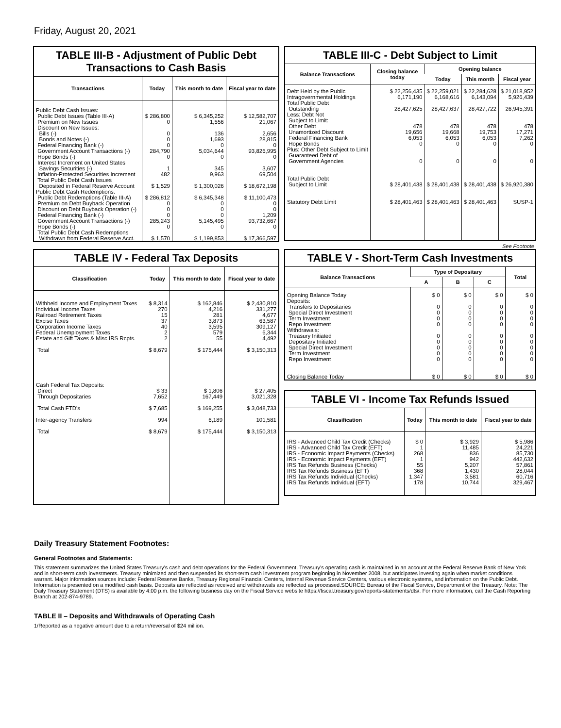Friday, August 20, 2021
TABLE III-B - Adjustment of Public Debt Transactions to Cash Basis
| Transactions | Today | This month to date | Fiscal year to date |
| --- | --- | --- | --- |
| Public Debt Cash Issues: Public Debt Issues (Table III-A) Premium on New Issues Discount on New Issues: Bills (-) Bonds and Notes (-) Federal Financing Bank (-) Government Account Transactions (-) Hope Bonds (-) Interest Increment on United States Savings Securities (-) Inflation-Protected Securities Increment Total Public Debt Cash Issues Deposited in Federal Reserve Account Public Debt Cash Redemptions: Public Debt Redemptions (Table III-A) Premium on Debt Buyback Operation Discount on Debt Buyback Operation (-) Federal Financing Bank (-) Government Account Transactions (-) Hope Bonds (-) Total Public Debt Cash Redemptions Withdrawn from Federal Reserve Acct. | $ 286,800 0 0 0 0 284,790 0 1 482 $ 1,529 $ 286,812 0 0 0 285,243 0 $ 1,570 | $ 6,345,252 1,556 136 1,693 0 5,034,644 0 345 9,963 $ 1,300,026 $ 6,345,348 0 0 0 5,145,495 0 $ 1,199,853 | $ 12,582,707 21,067 2,656 28,815 0 93,826,995 0 3,607 69,504 $ 18,672,198 $ 11,100,473 0 0 1,209 93,732,667 0 $ 17,366,597 |
TABLE III-C - Debt Subject to Limit
| Balance Transactions | Closing balance today | Opening balance | | |
| --- | --- | --- | --- | --- |
| | | Today | This month | Fiscal year |
| Debt Held by the Public Intragovernmental Holdings Total Public Debt Outstanding Less: Debt Not Subject to Limit: Other Debt Unamortized Discount Federal Financing Bank Hope Bonds Plus: Other Debt Subject to Limit Guaranteed Debt of Government Agencies Total Public Debt Subject to Limit Statutory Debt Limit | $ 22,256,435 6,171,190 28,427,625 478 19,656 6,053 0 0 $ 28,401,438 $ 28,401,463 | $ 22,259,021 6,168,616 28,427,637 478 19,668 6,053 0 0 $ 28,401,438 $ 28,401,463 | $ 22,284,628 6,143,094 28,427,722 478 19,753 6,053 0 0 $ 28,401,438 $ 28,401,463 | $ 21,018,952 5,926,439 26,945,391 478 17,271 7,262 0 0 $ 26,920,380 SUSP-1 |
See Footnote
TABLE IV - Federal Tax Deposits
| Classification | Today | This month to date | Fiscal year to date |
| --- | --- | --- | --- |
| Withheld Income and Employment Taxes Individual Income Taxes Railroad Retirement Taxes Excise Taxes Corporation Income Taxes Federal Unemployment Taxes Estate and Gift Taxes & Misc IRS Rcpts. Total Cash Federal Tax Deposits: Direct Through Depositaries Total Cash FTD's Inter-agency Transfers Total | $ 8,314 270 15 37 40 2 2 $ 8,679 $ 33 7,652 $ 7,685 994 $ 8,679 | $ 162,846 4,216 281 3,873 3,595 579 55 $ 175,444 $ 1,806 167,449 $ 169,255 6,189 $ 175,444 | $ 2,430,810 331,277 4,677 63,587 309,127 6,344 4,492 $ 3,150,313 $ 27,405 3,021,328 $ 3,048,733 101,581 $ 3,150,313 |
TABLE V - Short-Term Cash Investments
| Balance Transactions | Type of Depositary | | | Total |
| --- | --- | --- | --- | --- |
| | A | B | C | |
| Opening Balance Today Deposits: Transfers to Depositaries Special Direct Investment Term Investment Repo Investment Withdrawals: Treasury Initiated Depositary Initiated Special Direct Investment Term Investment Repo Investment Closing Balance Today | $ 0 0 0 0 0 0 0 0 0 0 $ 0 | $ 0 0 0 0 0 0 0 0 0 0 $ 0 | $ 0 0 0 0 0 0 0 0 0 0 $ 0 | $ 0 0 0 0 0 0 0 0 0 0 $ 0 |
TABLE VI - Income Tax Refunds Issued
| Classification | Today | This month to date | Fiscal year to date |
| --- | --- | --- | --- |
| IRS - Advanced Child Tax Credit (Checks) IRS - Advanced Child Tax Credit (EFT) IRS - Economic Impact Payments (Checks) IRS - Economic Impact Payments (EFT) IRS Tax Refunds Business (Checks) IRS Tax Refunds Business (EFT) IRS Tax Refunds Individual (Checks) IRS Tax Refunds Individual (EFT) | $ 0 1 268 1 55 368 1,347 178 | $ 3,929 11,485 836 942 5,207 1,430 3,581 10,744 | $ 5,986 24,221 85,730 442,632 57,861 28,044 60,716 329,467 |
Daily Treasury Statement Footnotes:
General Footnotes and Statements:
This statement summarizes the United States Treasury's cash and debt operations for the Federal Government. Treasury's operating cash is maintained in an account at the Federal Reserve Bank of New York and in short-term cash investments. Treasury minimized and then suspended its short-term cash investment program beginning in November 2008, but anticipates investing again when market conditions warrant. Major information sources include: Federal Reserve Banks, Treasury Regional Financial Centers, Internal Revenue Service Centers, various electronic systems, and information on the Public Debt. Information is presented on a modified cash basis. Deposits are reflected as received and withdrawals are reflected as processed.SOURCE: Bureau of the Fiscal Service, Department of the Treasury. Note: The Daily Treasury Statement (DTS) is available by 4:00 p.m. the following business day on the Fiscal Service website https://fiscal.treasury.gov/reports-statements/dts/. For more information, call the Cash Reporting Branch at 202-874-9789.
TABLE II – Deposits and Withdrawals of Operating Cash
1/Reported as a negative amount due to a return/reversal of $24 million.